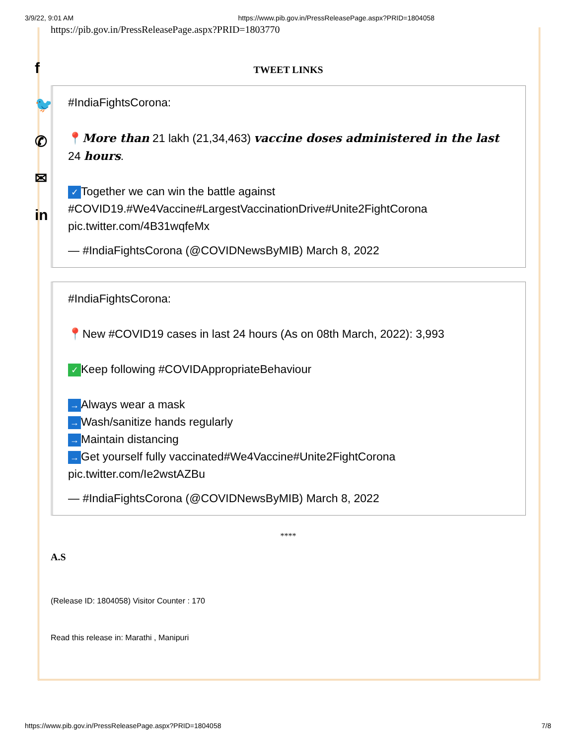3/9/22, 9:01 AM https://www.pib.gov.in/PressReleasePage.aspx?PRID=1804058
f
🐦
✆
✉
in
https://pib.gov.in/PressReleasePage.aspx?PRID=1803770
TWEET LINKS
#IndiaFightsCorona:
📍More than 21 lakh (21,34,463) vaccine doses administered in the last 24 hours.
✓ Together we can win the battle against #COVID19.#We4Vaccine#LargestVaccinationDrive#Unite2FightCorona pic.twitter.com/4B31wqfeMx
— #IndiaFightsCorona (@COVIDNewsByMIB) March 8, 2022
#IndiaFightsCorona:
📍New #COVID19 cases in last 24 hours (As on 08th March, 2022): 3,993
✓ Keep following #COVIDAppropriateBehaviour
→ Always wear a mask
→ Wash/sanitize hands regularly
→ Maintain distancing
→ Get yourself fully vaccinated#We4Vaccine#Unite2FightCorona pic.twitter.com/Ie2wstAZBu
— #IndiaFightsCorona (@COVIDNewsByMIB) March 8, 2022
****
A.S
(Release ID: 1804058) Visitor Counter : 170
Read this release in: Marathi , Manipuri
https://www.pib.gov.in/PressReleasePage.aspx?PRID=1804058 7/8